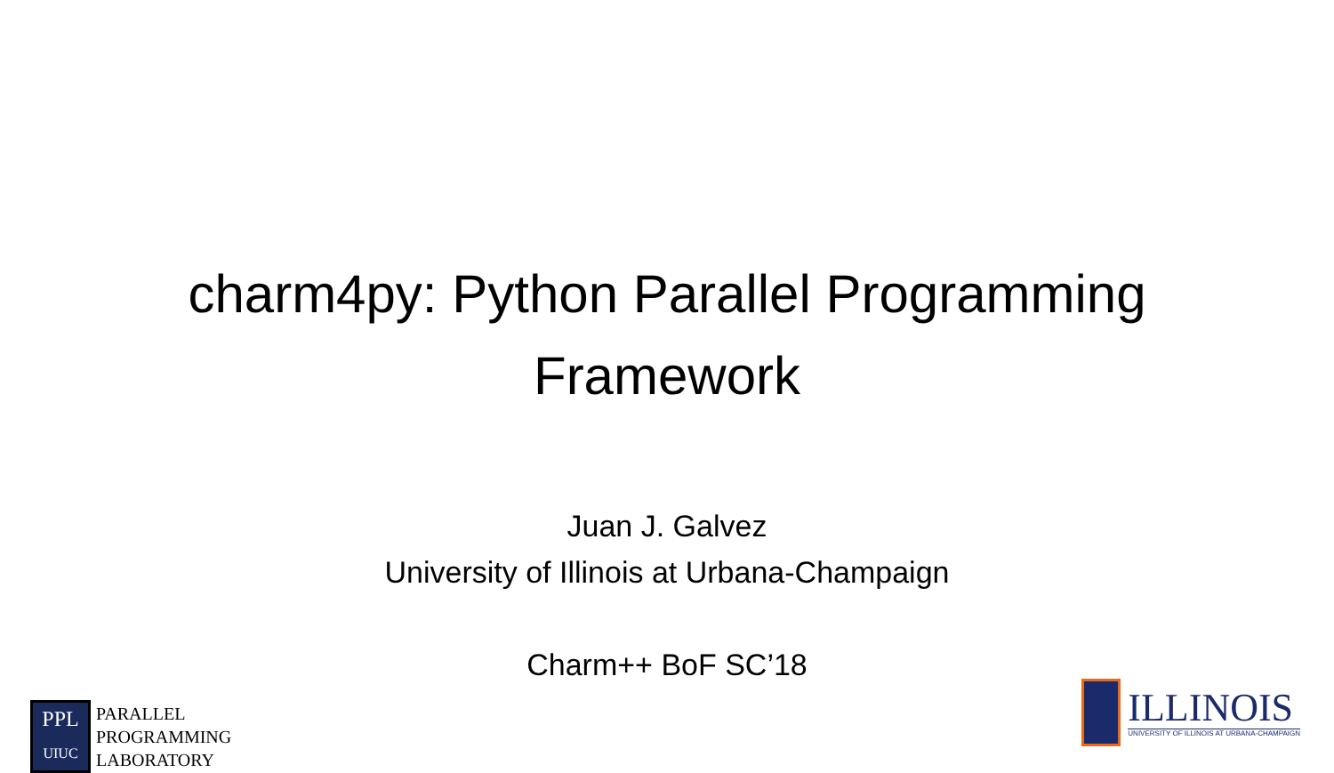charm4py: Python Parallel Programming
Framework
Juan J. Galvez
University of Illinois at Urbana-Champaign
Charm++ BoF SC’18
PPL
UIUC
PARALLEL
PROGRAMMING
LABORATORY
ILLINOIS
UNIVERSITY OF ILLINOIS AT URBANA-CHAMPAIGN